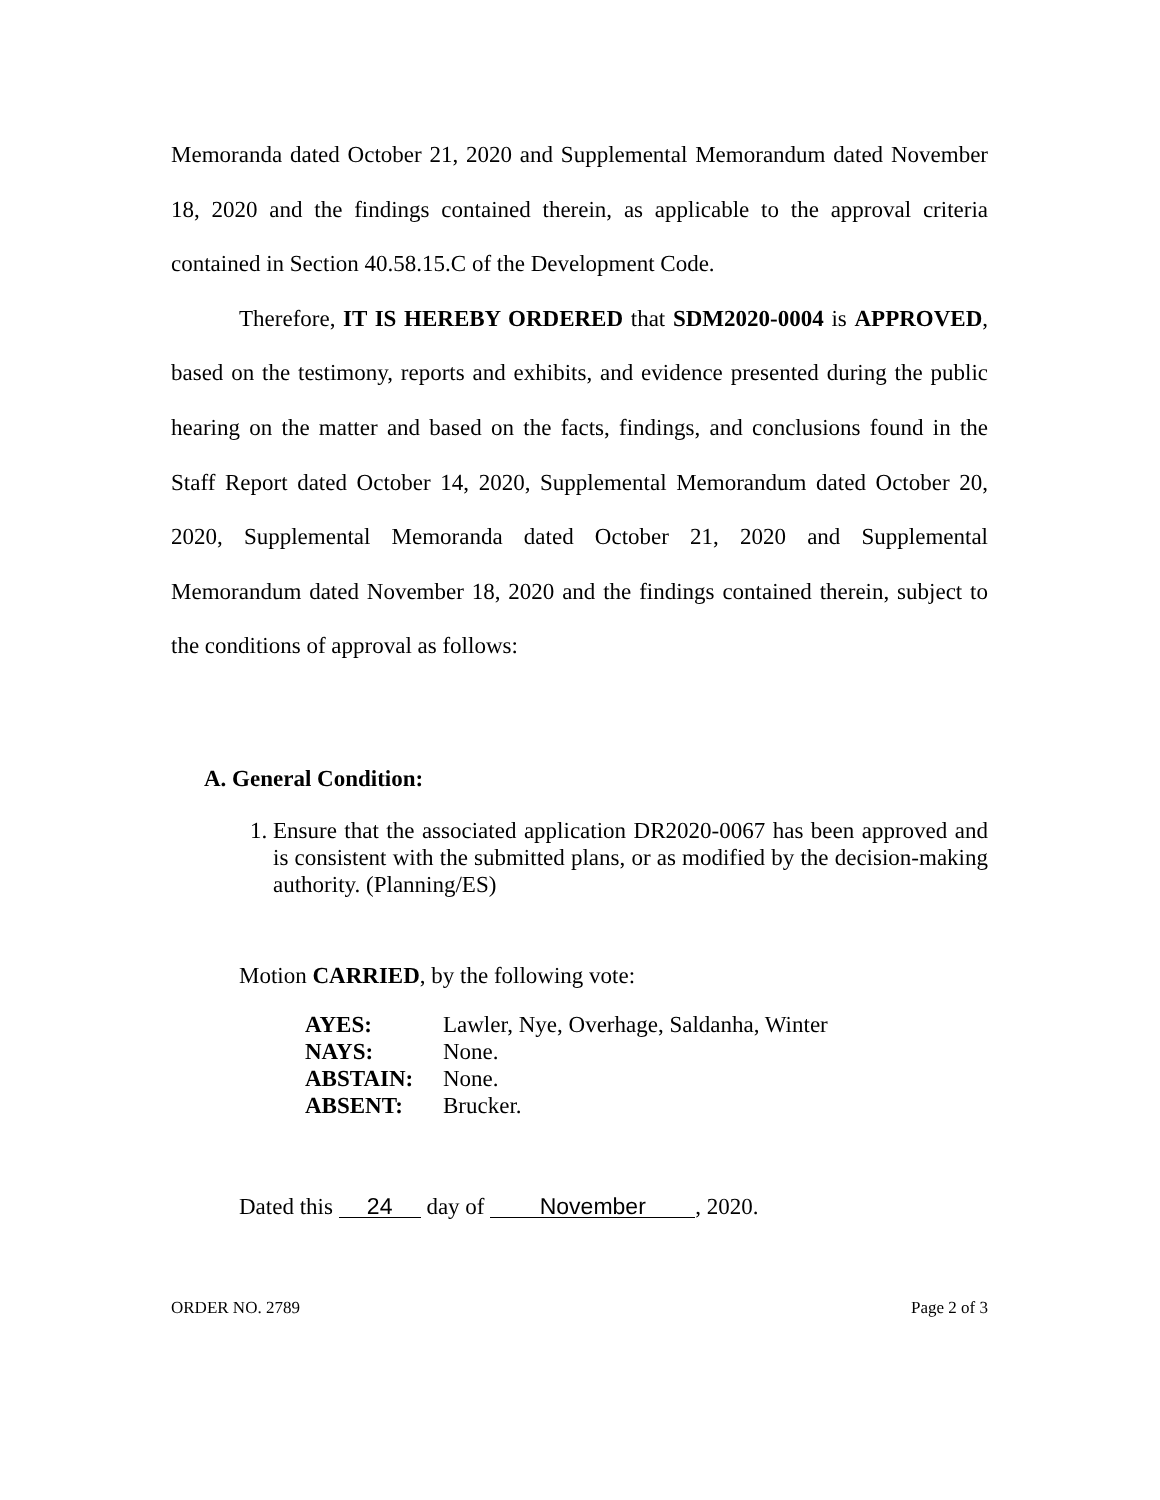Memoranda dated October 21, 2020 and Supplemental Memorandum dated November 18, 2020 and the findings contained therein, as applicable to the approval criteria contained in Section 40.58.15.C of the Development Code.
Therefore, IT IS HEREBY ORDERED that SDM2020-0004 is APPROVED, based on the testimony, reports and exhibits, and evidence presented during the public hearing on the matter and based on the facts, findings, and conclusions found in the Staff Report dated October 14, 2020, Supplemental Memorandum dated October 20, 2020, Supplemental Memoranda dated October 21, 2020 and Supplemental Memorandum dated November 18, 2020 and the findings contained therein, subject to the conditions of approval as follows:
A. General Condition:
1. Ensure that the associated application DR2020-0067 has been approved and is consistent with the submitted plans, or as modified by the decision-making authority. (Planning/ES)
Motion CARRIED, by the following vote:
| AYES: | Lawler, Nye, Overhage, Saldanha, Winter |
| NAYS: | None. |
| ABSTAIN: | None. |
| ABSENT: | Brucker. |
Dated this 24 day of November, 2020.
ORDER NO. 2789 Page 2 of 3